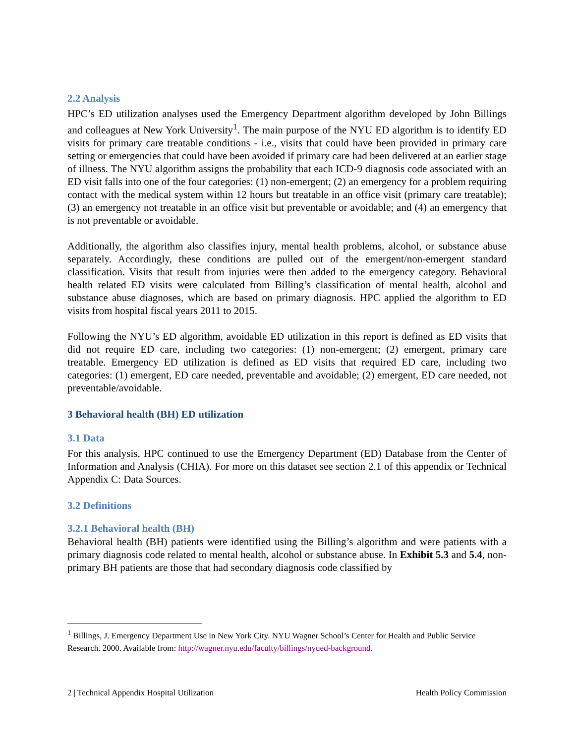2.2 Analysis
HPC’s ED utilization analyses used the Emergency Department algorithm developed by John Billings and colleagues at New York University<sup>1</sup>. The main purpose of the NYU ED algorithm is to identify ED visits for primary care treatable conditions - i.e., visits that could have been provided in primary care setting or emergencies that could have been avoided if primary care had been delivered at an earlier stage of illness. The NYU algorithm assigns the probability that each ICD-9 diagnosis code associated with an ED visit falls into one of the four categories: (1) non-emergent; (2) an emergency for a problem requiring contact with the medical system within 12 hours but treatable in an office visit (primary care treatable); (3) an emergency not treatable in an office visit but preventable or avoidable; and (4) an emergency that is not preventable or avoidable.
Additionally, the algorithm also classifies injury, mental health problems, alcohol, or substance abuse separately. Accordingly, these conditions are pulled out of the emergent/non-emergent standard classification. Visits that result from injuries were then added to the emergency category. Behavioral health related ED visits were calculated from Billing’s classification of mental health, alcohol and substance abuse diagnoses, which are based on primary diagnosis. HPC applied the algorithm to ED visits from hospital fiscal years 2011 to 2015.
Following the NYU’s ED algorithm, avoidable ED utilization in this report is defined as ED visits that did not require ED care, including two categories: (1) non-emergent; (2) emergent, primary care treatable. Emergency ED utilization is defined as ED visits that required ED care, including two categories: (1) emergent, ED care needed, preventable and avoidable; (2) emergent, ED care needed, not preventable/avoidable.
3 Behavioral health (BH) ED utilization
3.1 Data
For this analysis, HPC continued to use the Emergency Department (ED) Database from the Center of Information and Analysis (CHIA). For more on this dataset see section 2.1 of this appendix or Technical Appendix C: Data Sources.
3.2 Definitions
3.2.1 Behavioral health (BH)
Behavioral health (BH) patients were identified using the Billing’s algorithm and were patients with a primary diagnosis code related to mental health, alcohol or substance abuse. In Exhibit 5.3 and 5.4, non-primary BH patients are those that had secondary diagnosis code classified by
<sup>1</sup> Billings, J. Emergency Department Use in New York City. NYU Wagner School’s Center for Health and Public Service Research. 2000. Available from: http://wagner.nyu.edu/faculty/billings/nyued-background.
2 | Technical Appendix Hospital Utilization Health Policy Commission